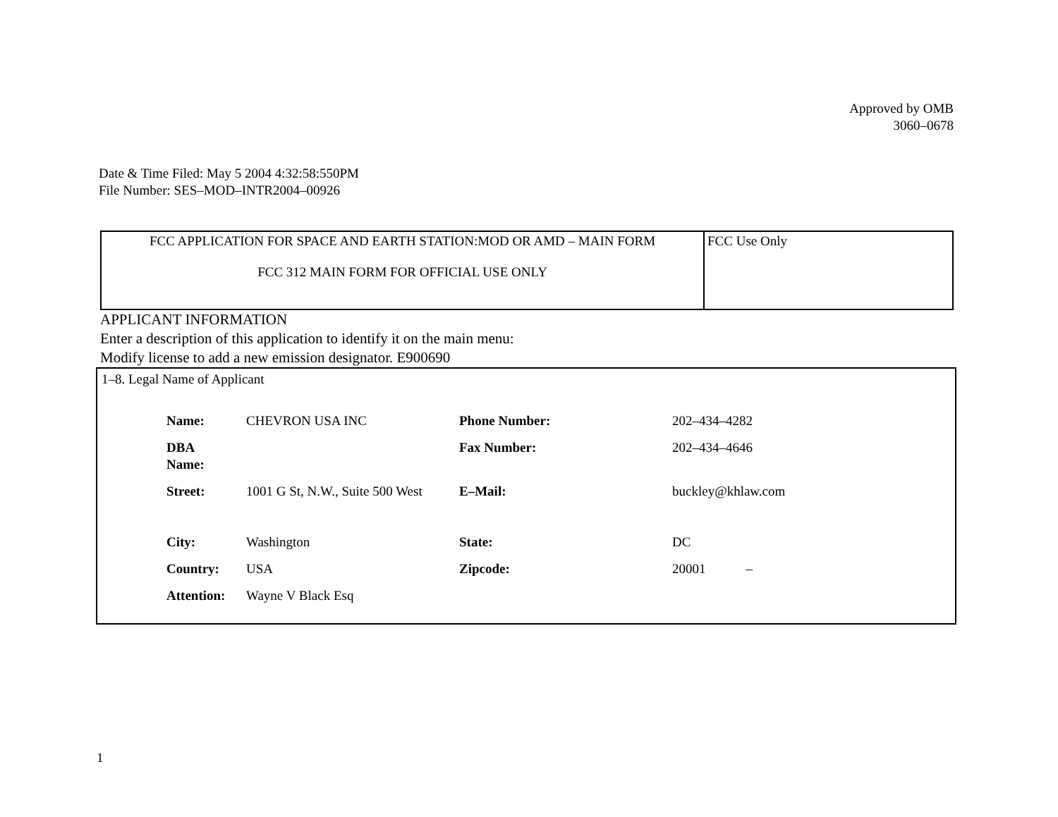Approved by OMB
3060–0678
Date & Time Filed: May 5 2004 4:32:58:550PM
File Number: SES–MOD–INTR2004–00926
| FCC APPLICATION FOR SPACE AND EARTH STATION:MOD OR AMD – MAIN FORM FCC 312 MAIN FORM FOR OFFICIAL USE ONLY | FCC Use Only |
APPLICANT INFORMATION
Enter a description of this application to identify it on the main menu:
Modify license to add a new emission designator. E900690
1–8. Legal Name of Applicant
| Name: | CHEVRON USA INC | Phone Number: | 202–434–4282 |
| DBA Name: | | Fax Number: | 202–434–4646 |
| Street: | 1001 G St, N.W., Suite 500 West | E–Mail: | buckley@khlaw.com |
| City: | Washington | State: | DC |
| Country: | USA | Zipcode: | 20001 – |
| Attention: | Wayne V Black Esq | | |
1